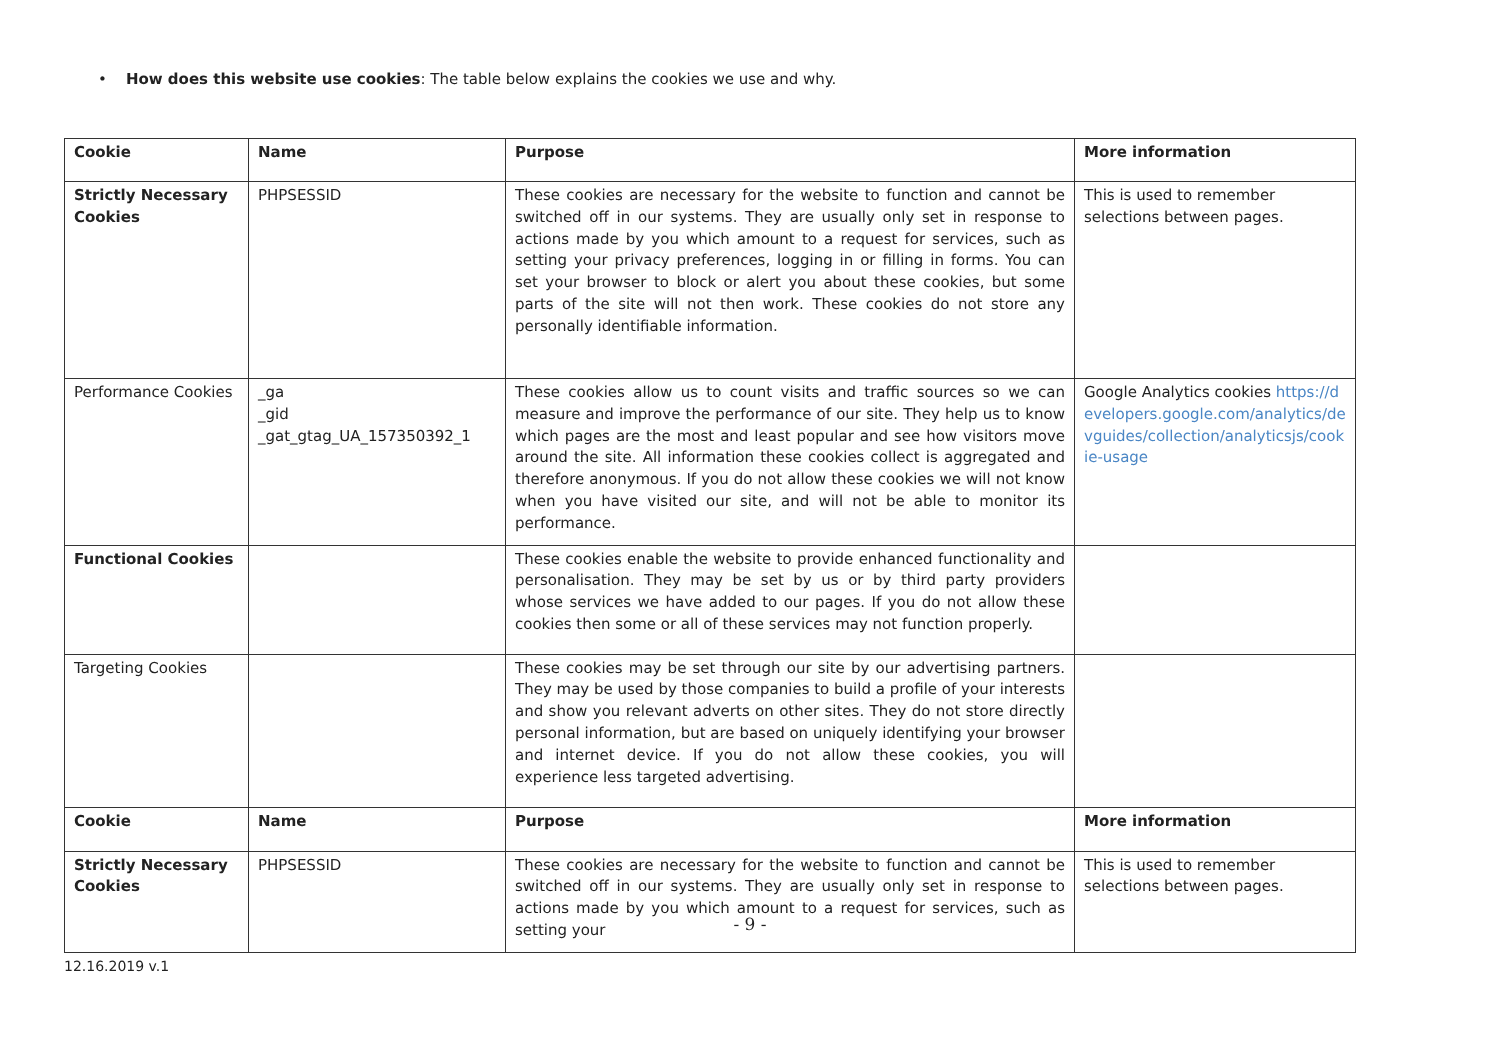• How does this website use cookies: The table below explains the cookies we use and why.
| Cookie | Name | Purpose | More information |
| --- | --- | --- | --- |
| Strictly Necessary Cookies | PHPSESSID | These cookies are necessary for the website to function and cannot be switched off in our systems. They are usually only set in response to actions made by you which amount to a request for services, such as setting your privacy preferences, logging in or filling in forms. You can set your browser to block or alert you about these cookies, but some parts of the site will not then work. These cookies do not store any personally identifiable information. | This is used to remember selections between pages. |
| Performance Cookies | _ga _gid _gat_gtag_UA_157350392_1 | These cookies allow us to count visits and traffic sources so we can measure and improve the performance of our site. They help us to know which pages are the most and least popular and see how visitors move around the site. All information these cookies collect is aggregated and therefore anonymous. If you do not allow these cookies we will not know when you have visited our site, and will not be able to monitor its performance. | Google Analytics cookies https://developers.google.com/analytics/devguides/collection/analyticsjs/cookie-usage |
| Functional Cookies | | These cookies enable the website to provide enhanced functionality and personalisation. They may be set by us or by third party providers whose services we have added to our pages. If you do not allow these cookies then some or all of these services may not function properly. | |
| Targeting Cookies | | These cookies may be set through our site by our advertising partners. They may be used by those companies to build a profile of your interests and show you relevant adverts on other sites. They do not store directly personal information, but are based on uniquely identifying your browser and internet device. If you do not allow these cookies, you will experience less targeted advertising. | |
| Cookie | Name | Purpose | More information |
| Strictly Necessary Cookies | PHPSESSID | These cookies are necessary for the website to function and cannot be switched off in our systems. They are usually only set in response to actions made by you which amount to a request for services, such as setting your | This is used to remember selections between pages. |
- 9 -
12.16.2019 v.1